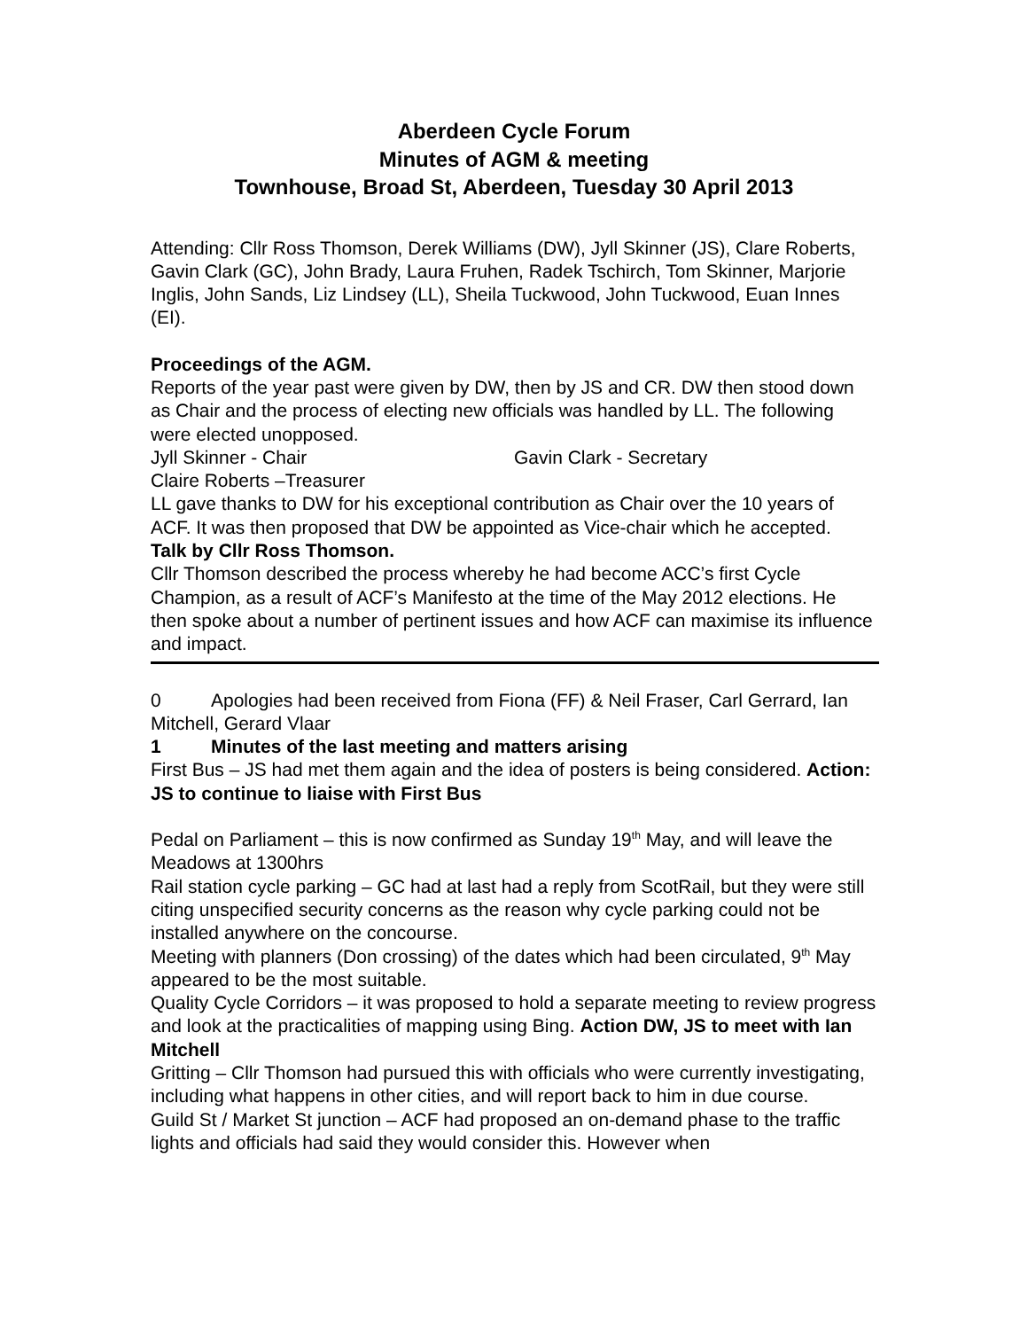Aberdeen Cycle Forum
Minutes of AGM & meeting
Townhouse, Broad St, Aberdeen, Tuesday 30 April 2013
Attending: Cllr Ross Thomson, Derek Williams (DW), Jyll Skinner (JS), Clare Roberts, Gavin Clark (GC), John Brady, Laura Fruhen, Radek Tschirch, Tom Skinner, Marjorie Inglis, John Sands, Liz Lindsey (LL), Sheila Tuckwood, John Tuckwood, Euan Innes (EI).
Proceedings of the AGM.
Reports of the year past were given by DW, then by JS and CR. DW then stood down as Chair and the process of electing new officials was handled by LL. The following were elected unopposed.
Jyll Skinner - Chair Gavin Clark - Secretary
Claire Roberts –Treasurer
LL gave thanks to DW for his exceptional contribution as Chair over the 10 years of ACF. It was then proposed that DW be appointed as Vice-chair which he accepted.
Talk by Cllr Ross Thomson.
Cllr Thomson described the process whereby he had become ACC’s first Cycle Champion, as a result of ACF’s Manifesto at the time of the May 2012 elections. He then spoke about a number of pertinent issues and how ACF can maximise its influence and impact.
0 Apologies had been received from Fiona (FF) & Neil Fraser, Carl Gerrard, Ian Mitchell, Gerard Vlaar
1 Minutes of the last meeting and matters arising
First Bus – JS had met them again and the idea of posters is being considered. Action: JS to continue to liaise with First Bus
Pedal on Parliament – this is now confirmed as Sunday 19<sup>th</sup> May, and will leave the Meadows at 1300hrs
Rail station cycle parking – GC had at last had a reply from ScotRail, but they were still citing unspecified security concerns as the reason why cycle parking could not be installed anywhere on the concourse.
Meeting with planners (Don crossing) of the dates which had been circulated, 9<sup>th</sup> May appeared to be the most suitable.
Quality Cycle Corridors – it was proposed to hold a separate meeting to review progress and look at the practicalities of mapping using Bing. Action DW, JS to meet with Ian Mitchell
Gritting – Cllr Thomson had pursued this with officials who were currently investigating, including what happens in other cities, and will report back to him in due course.
Guild St / Market St junction – ACF had proposed an on-demand phase to the traffic lights and officials had said they would consider this. However when